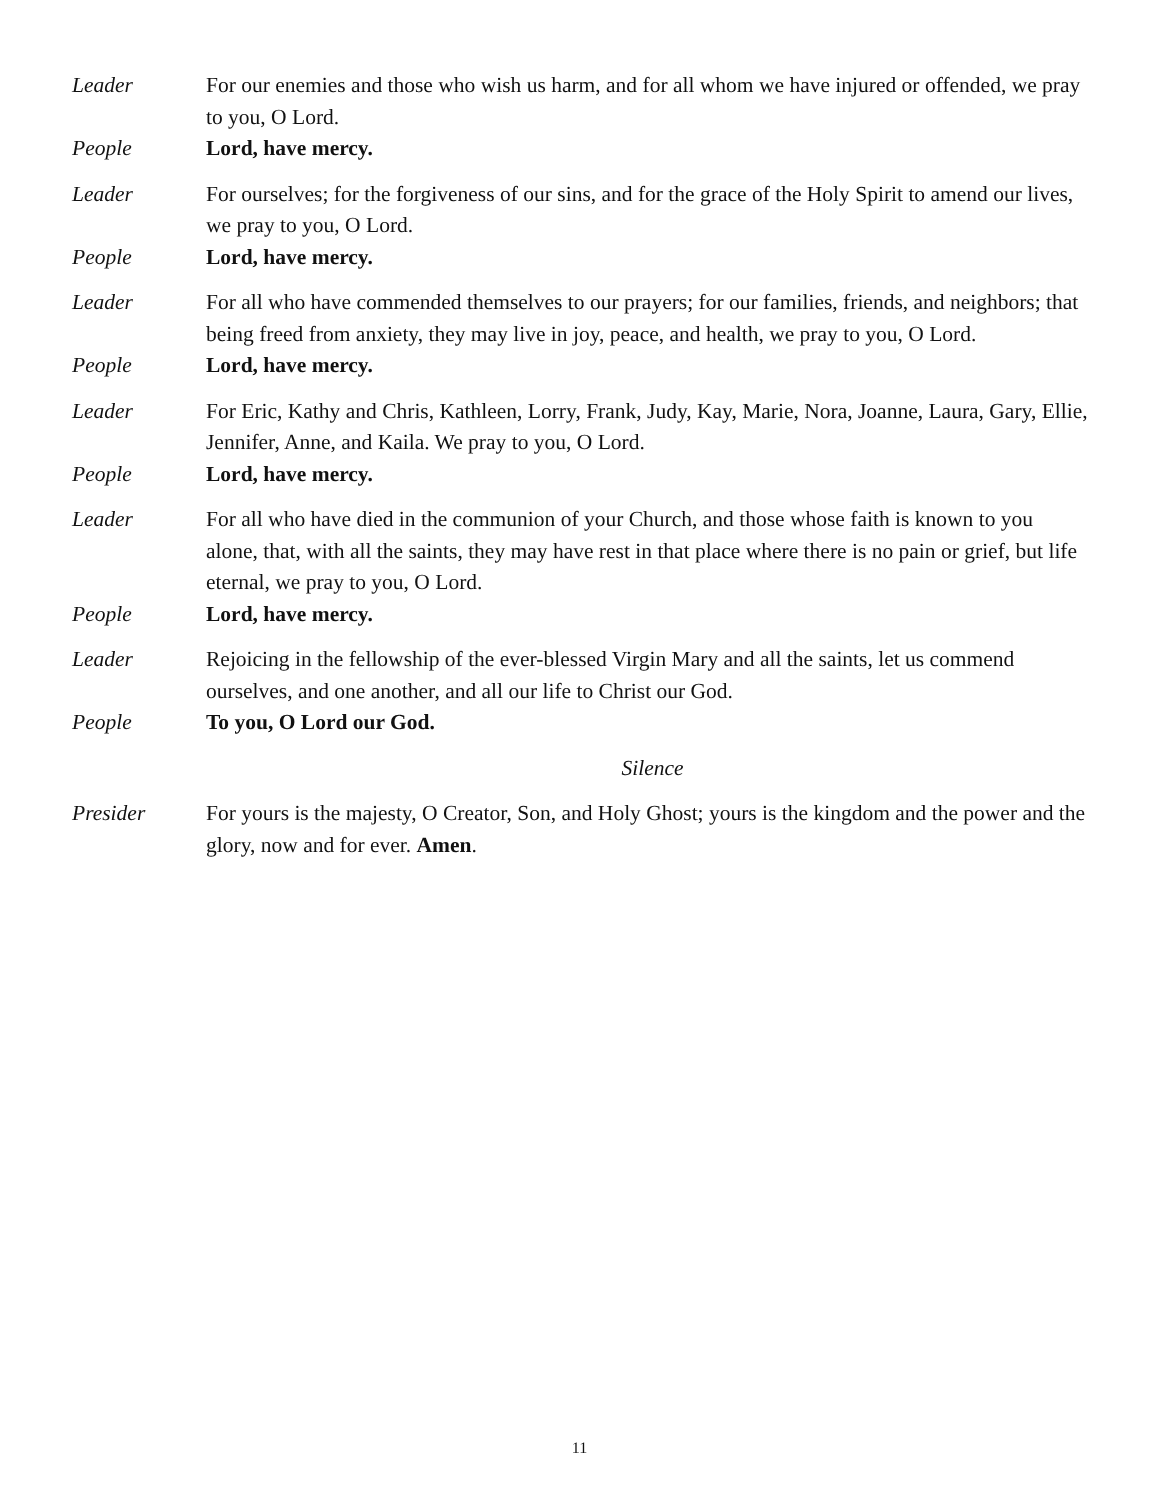Leader For our enemies and those who wish us harm, and for all whom we have injured or offended, we pray to you, O Lord.
People Lord, have mercy.
Leader For ourselves; for the forgiveness of our sins, and for the grace of the Holy Spirit to amend our lives, we pray to you, O Lord.
People Lord, have mercy.
Leader For all who have commended themselves to our prayers; for our families, friends, and neighbors; that being freed from anxiety, they may live in joy, peace, and health, we pray to you, O Lord.
People Lord, have mercy.
Leader For Eric, Kathy and Chris, Kathleen, Lorry, Frank, Judy, Kay, Marie, Nora, Joanne, Laura, Gary, Ellie, Jennifer, Anne, and Kaila. We pray to you, O Lord.
People Lord, have mercy.
Leader For all who have died in the communion of your Church, and those whose faith is known to you alone, that, with all the saints, they may have rest in that place where there is no pain or grief, but life eternal, we pray to you, O Lord.
People Lord, have mercy.
Leader Rejoicing in the fellowship of the ever-blessed Virgin Mary and all the saints, let us commend ourselves, and one another, and all our life to Christ our God.
People To you, O Lord our God.
Silence
Presider For yours is the majesty, O Creator, Son, and Holy Ghost; yours is the kingdom and the power and the glory, now and for ever. Amen.
11